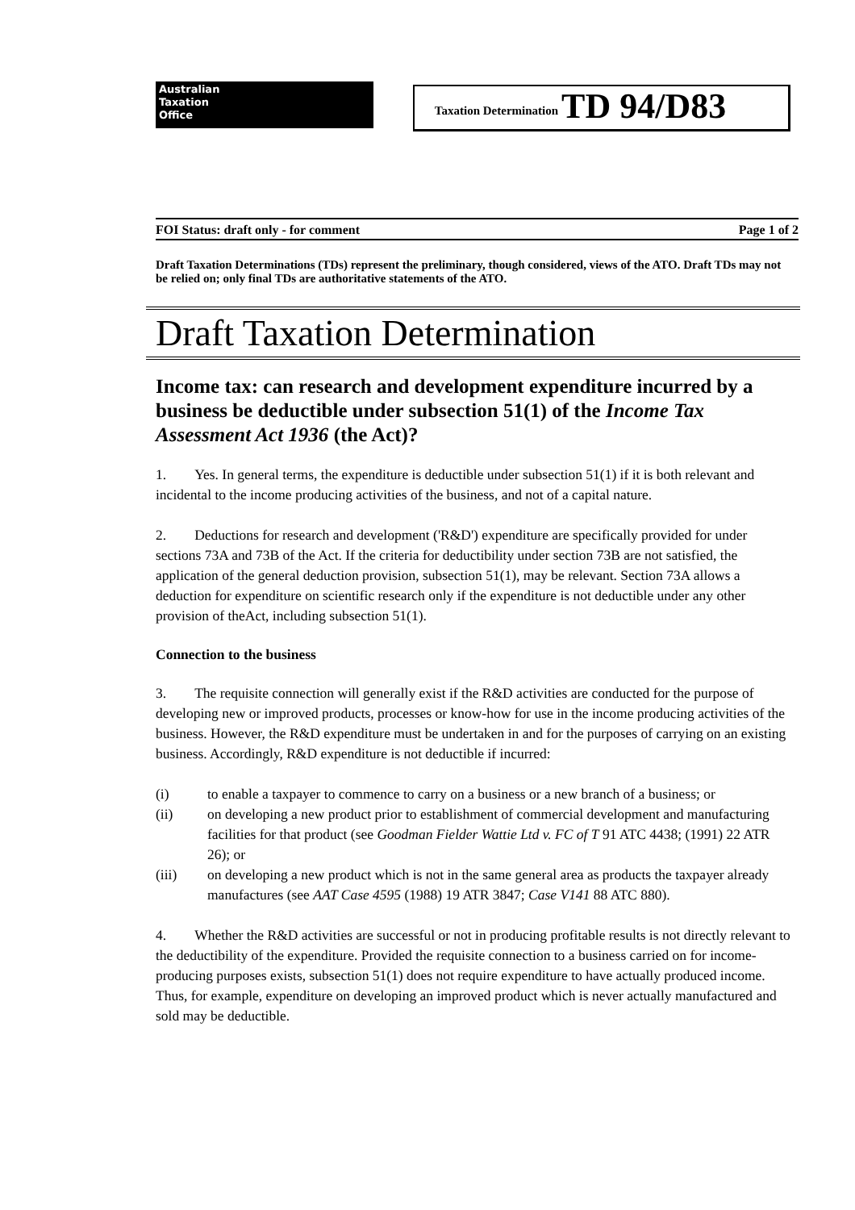Australian
Taxation
Office
Taxation Determination TD 94/D83
FOI Status: draft only - for comment Page 1 of 2
Draft Taxation Determinations (TDs) represent the preliminary, though considered, views of the ATO. Draft TDs may not be relied on; only final TDs are authoritative statements of the ATO.
Draft Taxation Determination
Income tax: can research and development expenditure incurred by a business be deductible under subsection 51(1) of the Income Tax Assessment Act 1936 (the Act)?
1. Yes. In general terms, the expenditure is deductible under subsection 51(1) if it is both relevant and incidental to the income producing activities of the business, and not of a capital nature.
2. Deductions for research and development ('R&D') expenditure are specifically provided for under sections 73A and 73B of the Act. If the criteria for deductibility under section 73B are not satisfied, the application of the general deduction provision, subsection 51(1), may be relevant. Section 73A allows a deduction for expenditure on scientific research only if the expenditure is not deductible under any other provision of theAct, including subsection 51(1).
Connection to the business
3. The requisite connection will generally exist if the R&D activities are conducted for the purpose of developing new or improved products, processes or know-how for use in the income producing activities of the business. However, the R&D expenditure must be undertaken in and for the purposes of carrying on an existing business. Accordingly, R&D expenditure is not deductible if incurred:
(i) to enable a taxpayer to commence to carry on a business or a new branch of a business; or
(ii) on developing a new product prior to establishment of commercial development and manufacturing facilities for that product (see Goodman Fielder Wattie Ltd v. FC of T 91 ATC 4438; (1991) 22 ATR 26); or
(iii) on developing a new product which is not in the same general area as products the taxpayer already manufactures (see AAT Case 4595 (1988) 19 ATR 3847; Case V141 88 ATC 880).
4. Whether the R&D activities are successful or not in producing profitable results is not directly relevant to the deductibility of the expenditure. Provided the requisite connection to a business carried on for income-producing purposes exists, subsection 51(1) does not require expenditure to have actually produced income. Thus, for example, expenditure on developing an improved product which is never actually manufactured and sold may be deductible.